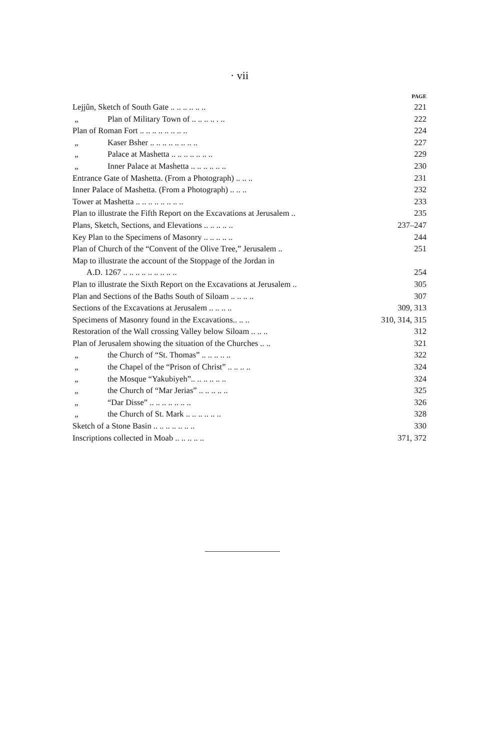· vii
PAGE
Lejjûn, Sketch of South Gate .. .. .. .. .. .. 221
„ Plan of Military Town of .. .. .. .. . .. 222
Plan of Roman Fort .. .. .. .. .. .. .. .. 224
„ Kaser Bsher .. .. .. .. .. .. .. .. 227
„ Palace at Mashetta .. .. .. .. .. .. .. 229
„ Inner Palace at Mashetta .. .. .. .. .. .. 230
Entrance Gate of Mashetta. (From a Photograph) .. .. .. 231
Inner Palace of Mashetta. (From a Photograph) .. .. .. 232
Tower at Mashetta .. .. .. .. .. .. .. .. 233
Plan to illustrate the Fifth Report on the Excavations at Jerusalem .. 235
Plans, Sketch, Sections, and Elevations .. .. .. .. .. 237–247
Key Plan to the Specimens of Masonry .. .. .. .. .. 244
Plan of Church of the “Convent of the Olive Tree,” Jerusalem .. 251
Map to illustrate the account of the Stoppage of the Jordan in
A.D. 1267 .. .. .. .. .. .. .. .. .. 254
Plan to illustrate the Sixth Report on the Excavations at Jerusalem .. 305
Plan and Sections of the Baths South of Siloam .. .. .. .. 307
Sections of the Excavations at Jerusalem .. .. .. .. 309, 313
Specimens of Masonry found in the Excavations.. .. .. 310, 314, 315
Restoration of the Wall crossing Valley below Siloam .. .. .. 312
Plan of Jerusalem showing the situation of the Churches .. .. 321
„ the Church of “St. Thomas” .. .. .. .. .. 322
„ the Chapel of the “Prison of Christ” .. .. .. .. 324
„ the Mosque “Yakubiyeh”.. .. .. .. .. .. 324
„ the Church of “Mar Jerias” .. .. .. .. .. 325
„ “Dar Disse” .. .. .. .. .. .. .. 326
„ the Church of St. Mark .. .. .. .. .. .. 328
Sketch of a Stone Basin .. .. .. .. .. .. .. 330
Inscriptions collected in Moab .. .. .. .. .. 371, 372